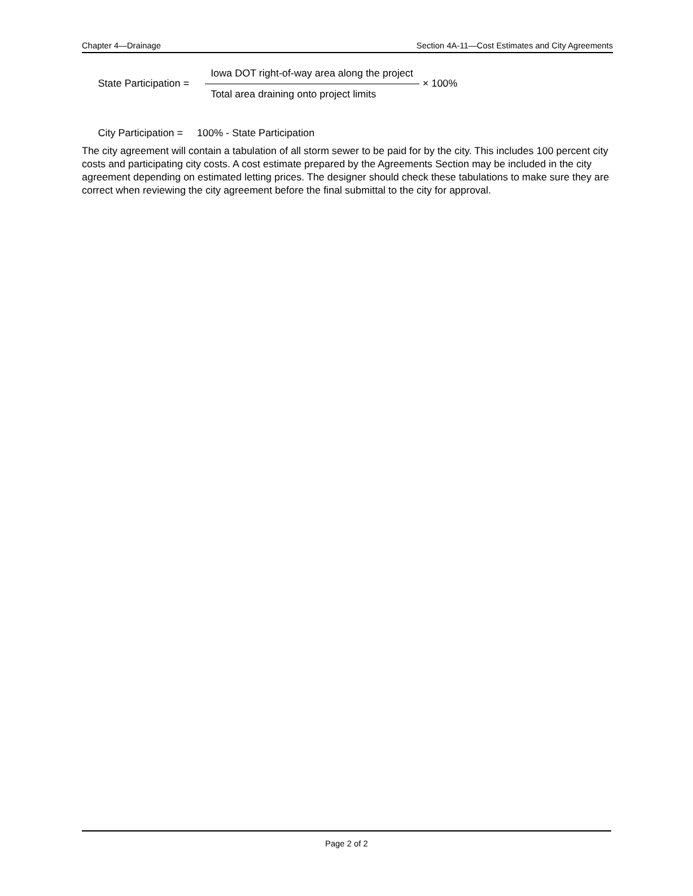Chapter 4—Drainage Section 4A-11—Cost Estimates and City Agreements
State Participation =
Iowa DOT right-of-way area along the project
Total area draining onto project limits
× 100%
City Participation = 100% - State Participation
The city agreement will contain a tabulation of all storm sewer to be paid for by the city. This includes 100 percent city costs and participating city costs. A cost estimate prepared by the Agreements Section may be included in the city agreement depending on estimated letting prices. The designer should check these tabulations to make sure they are correct when reviewing the city agreement before the final submittal to the city for approval.
Page 2 of 2